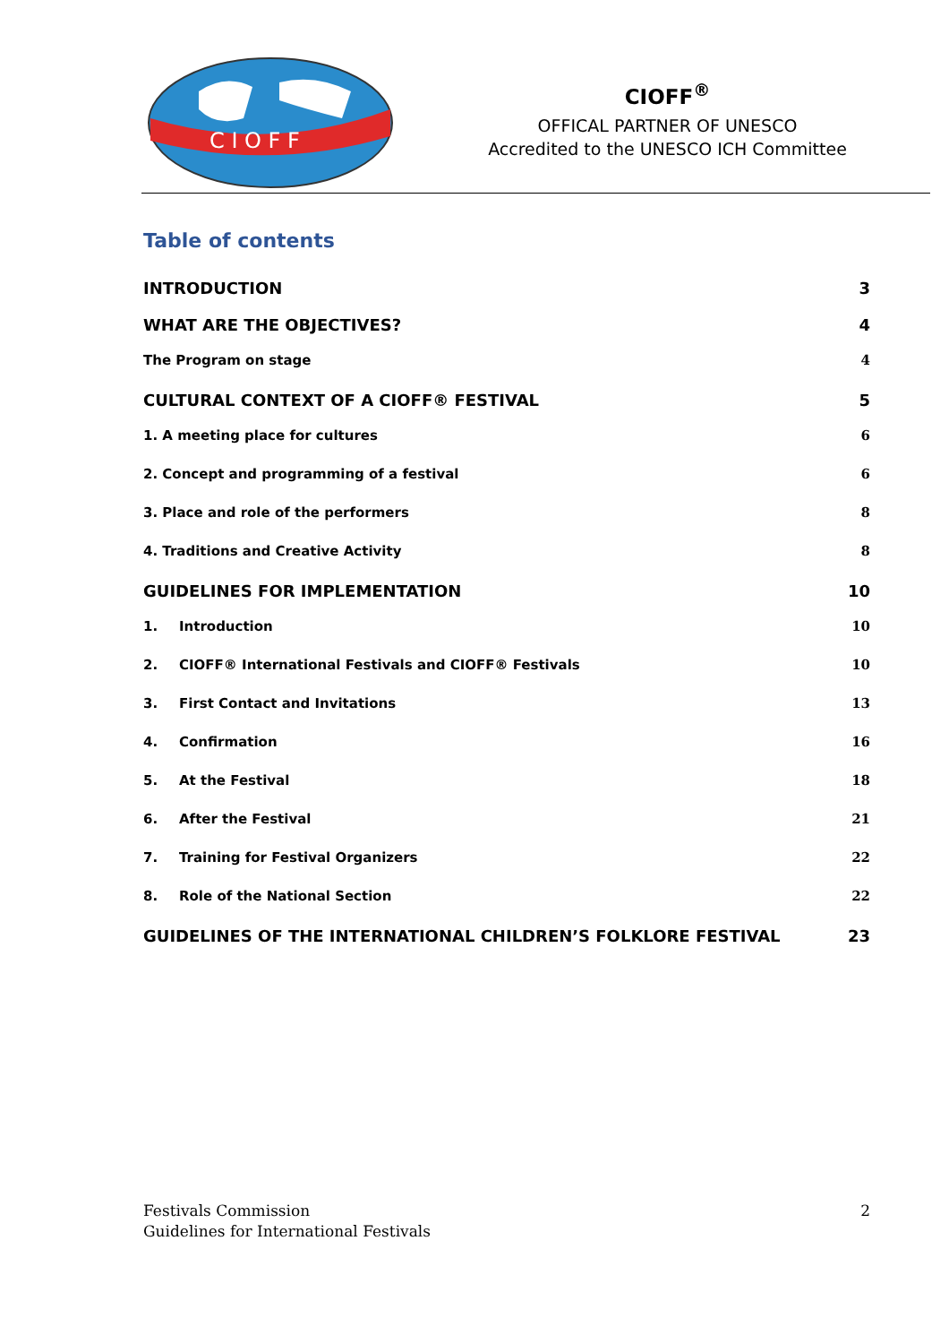C I O F F
CIOFF<sup>®</sup>
OFFICAL PARTNER OF UNESCO
Accredited to the UNESCO ICH Committee
Table of contents
INTRODUCTION 3
WHAT ARE THE OBJECTIVES? 4
The Program on stage 4
CULTURAL CONTEXT OF A CIOFF® FESTIVAL 5
1. A meeting place for cultures 6
2. Concept and programming of a festival 6
3. Place and role of the performers 8
4. Traditions and Creative Activity 8
GUIDELINES FOR IMPLEMENTATION 10
1. Introduction 10
2. CIOFF® International Festivals and CIOFF® Festivals 10
3. First Contact and Invitations 13
4. Confirmation 16
5. At the Festival 18
6. After the Festival 21
7. Training for Festival Organizers 22
8. Role of the National Section 22
GUIDELINES OF THE INTERNATIONAL CHILDREN’S FOLKLORE FESTIVAL 23
Festivals Commission
Guidelines for International Festivals 2